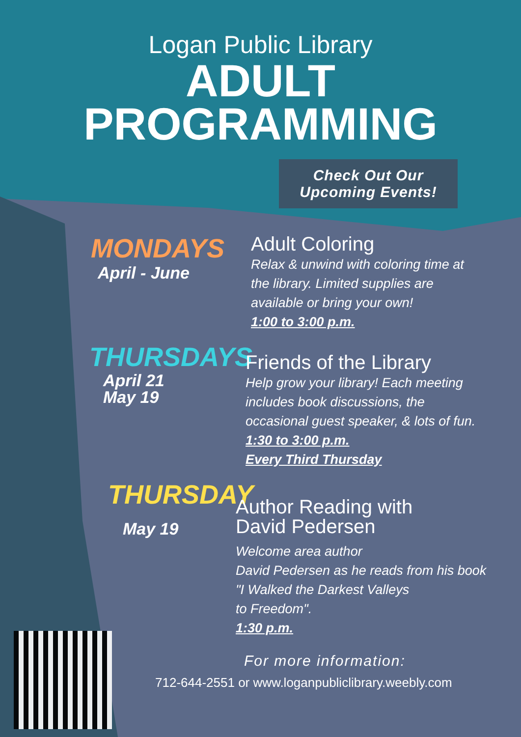Logan Public Library
ADULT
PROGRAMMING
Check Out Our
Upcoming Events!
MONDAYS
April - June
Adult Coloring
Relax & unwind with coloring time at
the library. Limited supplies are
available or bring your own!
1:00 to 3:00 p.m.
THURSDAYS
April 21
May 19
Friends of the Library
Help grow your library! Each meeting
includes book discussions, the
occasional guest speaker, & lots of fun.
1:30 to 3:00 p.m.
Every Third Thursday
THURSDAY
May 19
Author Reading with
David Pedersen
Welcome area author
David Pedersen as he reads from his book
"I Walked the Darkest Valleys
to Freedom".
1:30 p.m.
For more information:
712-644-2551 or www.loganpubliclibrary.weebly.com